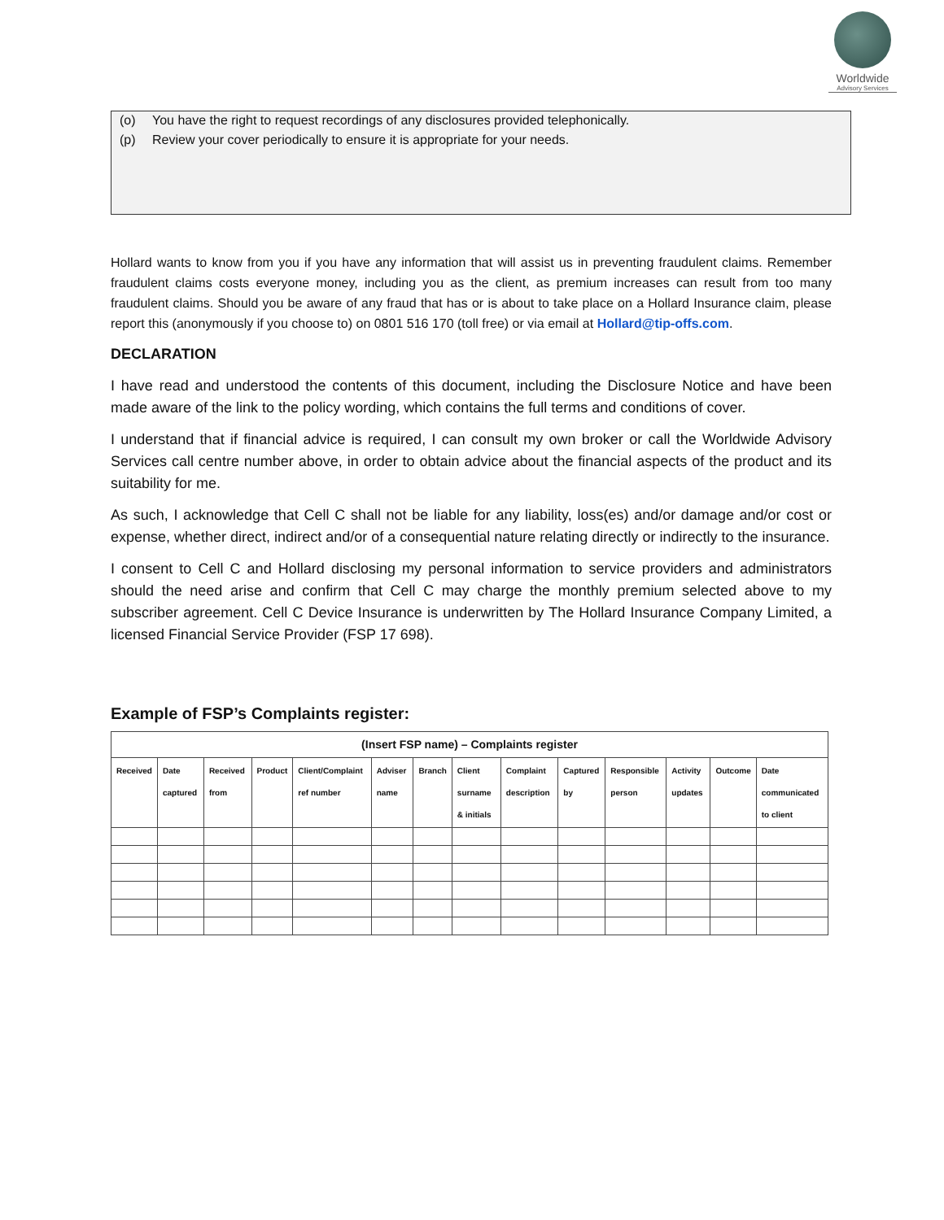Worldwide
Advisory Services
(o) You have the right to request recordings of any disclosures provided telephonically.
(p) Review your cover periodically to ensure it is appropriate for your needs.
Hollard wants to know from you if you have any information that will assist us in preventing fraudulent claims. Remember fraudulent claims costs everyone money, including you as the client, as premium increases can result from too many fraudulent claims. Should you be aware of any fraud that has or is about to take place on a Hollard Insurance claim, please report this (anonymously if you choose to) on 0801 516 170 (toll free) or via email at Hollard@tip-offs.com.
DECLARATION
I have read and understood the contents of this document, including the Disclosure Notice and have been made aware of the link to the policy wording, which contains the full terms and conditions of cover.
I understand that if financial advice is required, I can consult my own broker or call the Worldwide Advisory Services call centre number above, in order to obtain advice about the financial aspects of the product and its suitability for me.
As such, I acknowledge that Cell C shall not be liable for any liability, loss(es) and/or damage and/or cost or expense, whether direct, indirect and/or of a consequential nature relating directly or indirectly to the insurance.
I consent to Cell C and Hollard disclosing my personal information to service providers and administrators should the need arise and confirm that Cell C may charge the monthly premium selected above to my subscriber agreement. Cell C Device Insurance is underwritten by The Hollard Insurance Company Limited, a licensed Financial Service Provider (FSP 17 698).
Example of FSP’s Complaints register:
| (Insert FSP name) – Complaints register | | | | | | | | | | | | | |
| --- | --- | --- | --- | --- | --- | --- | --- | --- | --- | --- | --- | --- | --- |
| Received | Date captured | Received from | Product | Client/Complaint ref number | Adviser name | Branch | Client surname & initials | Complaint description | Captured by | Responsible person | Activity updates | Outcome | Date communicated to client |